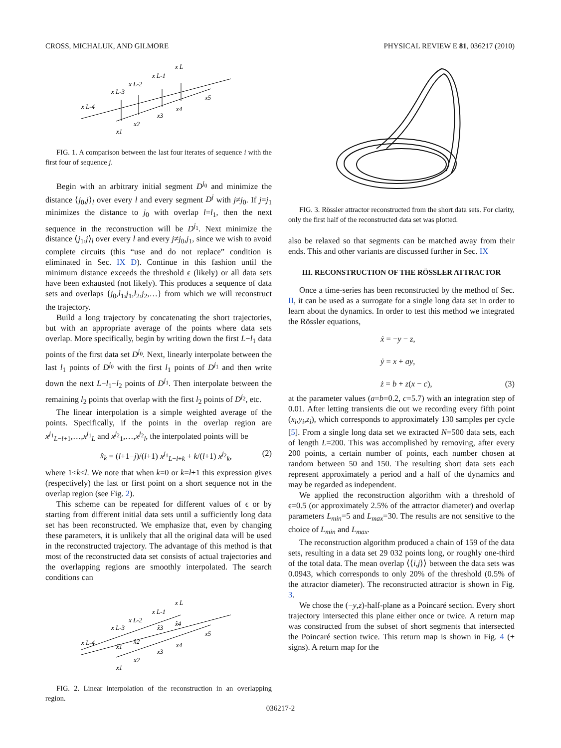CROSS, MICHALUK, AND GILMORE PHYSICAL REVIEW E 81, 036217 (2010)
x L-4
x L-3
x L-2
x L-1
x L
x1
x2
x3
x4
x5
FIG. 1. A comparison between the last four iterates of sequence i with the first four of sequence j.
Begin with an arbitrary initial segment D<sup>j<sub>0</sub></sup> and minimize the distance ⟨j<sub>0</sub>,j⟩<sub>l</sub> over every l and every segment D<sup>j</sup> with j≠j<sub>0</sub>. If j=j<sub>1</sub> minimizes the distance to j<sub>0</sub> with overlap l=l<sub>1</sub>, then the next sequence in the reconstruction will be D<sup>j<sub>1</sub></sup>. Next minimize the distance ⟨j<sub>1</sub>,j⟩<sub>l</sub> over every l and every j≠j<sub>0</sub>,j<sub>1</sub>, since we wish to avoid complete circuits (this “use and do not replace” condition is eliminated in Sec. IX D). Continue in this fashion until the minimum distance exceeds the threshold ϵ (likely) or all data sets have been exhausted (not likely). This produces a sequence of data sets and overlaps {j<sub>0</sub>,l<sub>1</sub>,j<sub>1</sub>,l<sub>2</sub>,j<sub>2</sub>,…} from which we will reconstruct the trajectory.
Build a long trajectory by concatenating the short trajectories, but with an appropriate average of the points where data sets overlap. More specifically, begin by writing down the first L−l<sub>1</sub> data points of the first data set D<sup>j<sub>0</sub></sup>. Next, linearly interpolate between the last l<sub>1</sub> points of D<sup>j<sub>0</sub></sup> with the first l<sub>1</sub> points of D<sup>j<sub>1</sub></sup> and then write down the next L−l<sub>1</sub>−l<sub>2</sub> points of D<sup>j<sub>1</sub></sup>. Then interpolate between the remaining l<sub>2</sub> points that overlap with the first l<sub>2</sub> points of D<sup>j<sub>2</sub></sup>, etc.
The linear interpolation is a simple weighted average of the points. Specifically, if the points in the overlap region are x<sup>j<sub>1</sub></sup><sub>L−l+1</sub>,…,x<sup>j<sub>1</sub></sup><sub>L</sub> and x<sup>j<sub>2</sub></sup><sub>1</sub>,…,x<sup>j<sub>2</sub></sup><sub>l</sub>, the interpolated points will be
x̂<sub>k</sub> = (l+1−j)/(l+1) x<sup>j<sub>1</sub></sup><sub>L−l+k</sub> + k/(l+1) x<sup>j<sub>2</sub></sup><sub>k</sub>, (2)
where 1≤k≤l. We note that when k=0 or k=l+1 this expression gives (respectively) the last or first point on a short sequence not in the overlap region (see Fig. 2).
This scheme can be repeated for different values of ϵ or by starting from different initial data sets until a sufficiently long data set has been reconstructed. We emphasize that, even by changing these parameters, it is unlikely that all the original data will be used in the reconstructed trajectory. The advantage of this method is that most of the reconstructed data set consists of actual trajectories and the overlapping regions are smoothly interpolated. The search conditions can
x L-4
x L-3
x L-2
x L-1
x L
x̂1
x̂2
x̂3
x̂4
x1
x2
x3
x4
x5
FIG. 2. Linear interpolation of the reconstruction in an overlapping region.
FIG. 3. Rössler attractor reconstructed from the short data sets. For clarity, only the first half of the reconstructed data set was plotted.
also be relaxed so that segments can be matched away from their ends. This and other variants are discussed further in Sec. IX
III. RECONSTRUCTION OF THE RÖSSLER ATTRACTOR
Once a time-series has been reconstructed by the method of Sec. II, it can be used as a surrogate for a single long data set in order to learn about the dynamics. In order to test this method we integrated the Rössler equations,
ẋ = −y − z,
ẏ = x + ay,
ż = b + z(x − c), (3)
at the parameter values (a=b=0.2, c=5.7) with an integration step of 0.01. After letting transients die out we recording every fifth point (x<sub>i</sub>,y<sub>i</sub>,z<sub>i</sub>), which corresponds to approximately 130 samples per cycle [5]. From a single long data set we extracted N=500 data sets, each of length L=200. This was accomplished by removing, after every 200 points, a certain number of points, each number chosen at random between 50 and 150. The resulting short data sets each represent approximately a period and a half of the dynamics and may be regarded as independent.
We applied the reconstruction algorithm with a threshold of ϵ=0.5 (or approximately 2.5% of the attractor diameter) and overlap parameters L<sub>min</sub>=5 and L<sub>max</sub>=30. The results are not sensitive to the choice of L<sub>min</sub> and L<sub>max</sub>.
The reconstruction algorithm produced a chain of 159 of the data sets, resulting in a data set 29 032 points long, or roughly one-third of the total data. The mean overlap ⟨⟨i,j⟩⟩ between the data sets was 0.0943, which corresponds to only 20% of the threshold (0.5% of the attractor diameter). The reconstructed attractor is shown in Fig. 3.
We chose the (−y,z)-half-plane as a Poincaré section. Every short trajectory intersected this plane either once or twice. A return map was constructed from the subset of short segments that intersected the Poincaré section twice. This return map is shown in Fig. 4 (+ signs). A return map for the
036217-2